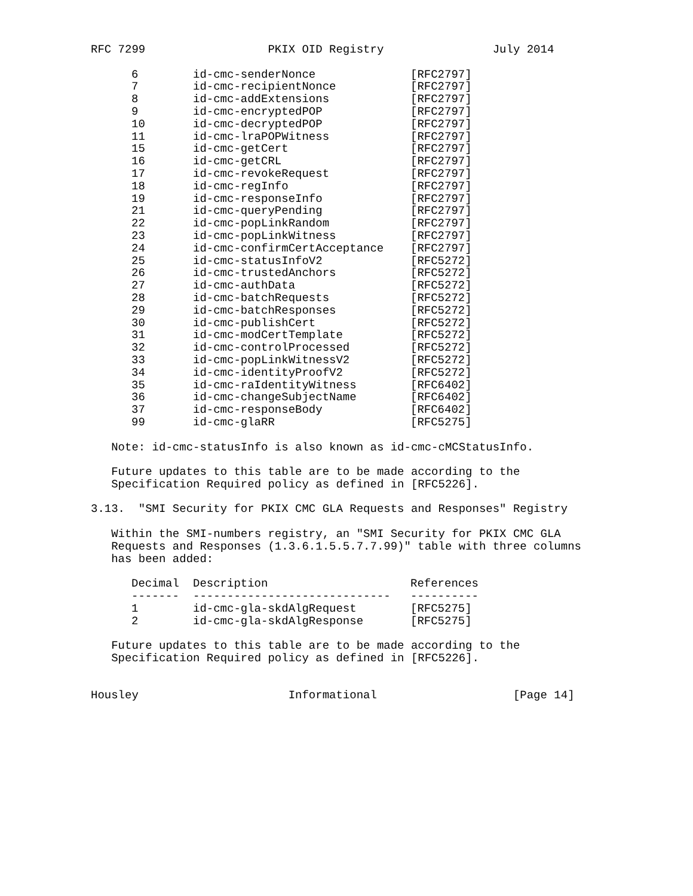RFC 7299 PKIX OID Registry July 2014
| 6 | id-cmc-senderNonce | [RFC2797] |
| 7 | id-cmc-recipientNonce | [RFC2797] |
| 8 | id-cmc-addExtensions | [RFC2797] |
| 9 | id-cmc-encryptedPOP | [RFC2797] |
| 10 | id-cmc-decryptedPOP | [RFC2797] |
| 11 | id-cmc-lraPOPWitness | [RFC2797] |
| 15 | id-cmc-getCert | [RFC2797] |
| 16 | id-cmc-getCRL | [RFC2797] |
| 17 | id-cmc-revokeRequest | [RFC2797] |
| 18 | id-cmc-regInfo | [RFC2797] |
| 19 | id-cmc-responseInfo | [RFC2797] |
| 21 | id-cmc-queryPending | [RFC2797] |
| 22 | id-cmc-popLinkRandom | [RFC2797] |
| 23 | id-cmc-popLinkWitness | [RFC2797] |
| 24 | id-cmc-confirmCertAcceptance | [RFC2797] |
| 25 | id-cmc-statusInfoV2 | [RFC5272] |
| 26 | id-cmc-trustedAnchors | [RFC5272] |
| 27 | id-cmc-authData | [RFC5272] |
| 28 | id-cmc-batchRequests | [RFC5272] |
| 29 | id-cmc-batchResponses | [RFC5272] |
| 30 | id-cmc-publishCert | [RFC5272] |
| 31 | id-cmc-modCertTemplate | [RFC5272] |
| 32 | id-cmc-controlProcessed | [RFC5272] |
| 33 | id-cmc-popLinkWitnessV2 | [RFC5272] |
| 34 | id-cmc-identityProofV2 | [RFC5272] |
| 35 | id-cmc-raIdentityWitness | [RFC6402] |
| 36 | id-cmc-changeSubjectName | [RFC6402] |
| 37 | id-cmc-responseBody | [RFC6402] |
| 99 | id-cmc-glaRR | [RFC5275] |
Note: id-cmc-statusInfo is also known as id-cmc-cMCStatusInfo. Future updates to this table are to be made according to the Specification Required policy as defined in [RFC5226]. 3.13. "SMI Security for PKIX CMC GLA Requests and Responses" Registry Within the SMI-numbers registry, an "SMI Security for PKIX CMC GLA Requests and Responses (1.3.6.1.5.5.7.7.99)" table with three columns has been added:
| Decimal | Description | References |
| --- | --- | --- |
| ------- | ----------------------------- | ---------- |
| 1 | id-cmc-gla-skdAlgRequest | [RFC5275] |
| 2 | id-cmc-gla-skdAlgResponse | [RFC5275] |
Future updates to this table are to be made according to the Specification Required policy as defined in [RFC5226]. Housley Informational [Page 14]